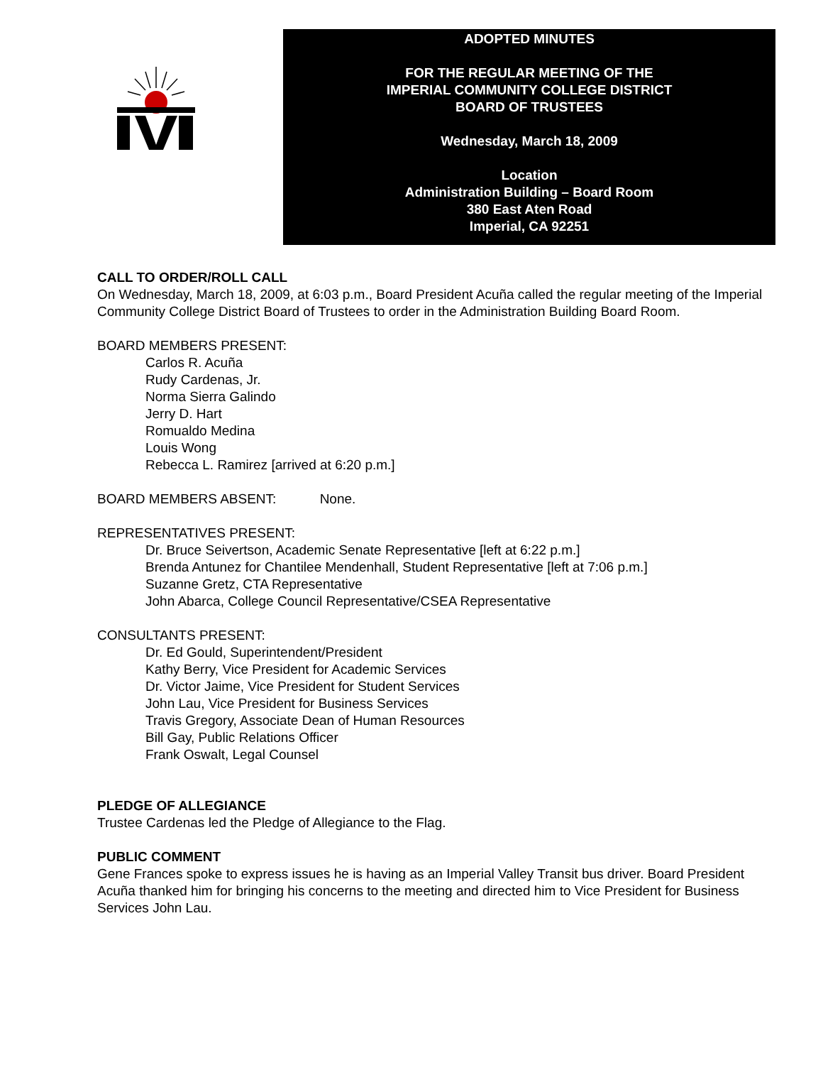ADOPTED MINUTES
FOR THE REGULAR MEETING OF THE
IMPERIAL COMMUNITY COLLEGE DISTRICT
BOARD OF TRUSTEES
Wednesday, March 18, 2009
Location
Administration Building – Board Room
380 East Aten Road
Imperial, CA 92251
CALL TO ORDER/ROLL CALL
On Wednesday, March 18, 2009, at 6:03 p.m., Board President Acuña called the regular meeting of the Imperial Community College District Board of Trustees to order in the Administration Building Board Room.
BOARD MEMBERS PRESENT:
Carlos R. Acuña
Rudy Cardenas, Jr.
Norma Sierra Galindo
Jerry D. Hart
Romualdo Medina
Louis Wong
Rebecca L. Ramirez [arrived at 6:20 p.m.]
BOARD MEMBERS ABSENT: None.
REPRESENTATIVES PRESENT:
Dr. Bruce Seivertson, Academic Senate Representative [left at 6:22 p.m.]
Brenda Antunez for Chantilee Mendenhall, Student Representative [left at 7:06 p.m.]
Suzanne Gretz, CTA Representative
John Abarca, College Council Representative/CSEA Representative
CONSULTANTS PRESENT:
Dr. Ed Gould, Superintendent/President
Kathy Berry, Vice President for Academic Services
Dr. Victor Jaime, Vice President for Student Services
John Lau, Vice President for Business Services
Travis Gregory, Associate Dean of Human Resources
Bill Gay, Public Relations Officer
Frank Oswalt, Legal Counsel
PLEDGE OF ALLEGIANCE
Trustee Cardenas led the Pledge of Allegiance to the Flag.
PUBLIC COMMENT
Gene Frances spoke to express issues he is having as an Imperial Valley Transit bus driver. Board President Acuña thanked him for bringing his concerns to the meeting and directed him to Vice President for Business Services John Lau.